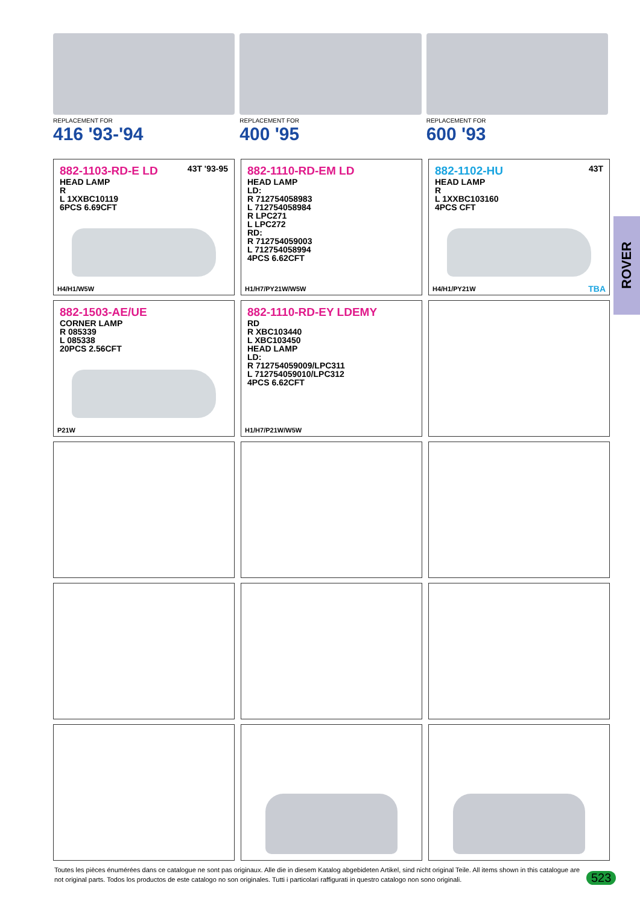REPLACEMENT FOR
416 '93-'94
REPLACEMENT FOR
400 '95
REPLACEMENT FOR
600 '93
43T '93-95
882-1103-RD-E LD
HEAD LAMP
R
L 1XXBC10119
6PCS 6.69CFT
H4/H1/W5W
882-1110-RD-EM LD
HEAD LAMP
LD:
R 712754058983
L 712754058984
R LPC271
L LPC272
RD:
R 712754059003
L 712754058994
4PCS 6.62CFT
H1/H7/PY21W/W5W
43T
882-1102-HU
HEAD LAMP
R
L 1XXBC103160
4PCS CFT
H4/H1/PY21W TBA
882-1503-AE/UE
CORNER LAMP
R 085339
L 085338
20PCS 2.56CFT
P21W
882-1110-RD-EY LDEMY
RD
R XBC103440
L XBC103450
HEAD LAMP
LD:
R 712754059009/LPC311
L 712754059010/LPC312
4PCS 6.62CFT
H1/H7/P21W/W5W
ROVER
Toutes les pièces énumérées dans ce catalogue ne sont pas originaux. Alle die in diesem Katalog abgebideten Artikel, sind nicht original Teile. All items shown in this catalogue are not original parts. Todos los productos de este catalogo no son originales. Tutti i particolari raffigurati in questro catalogo non sono originali.
523